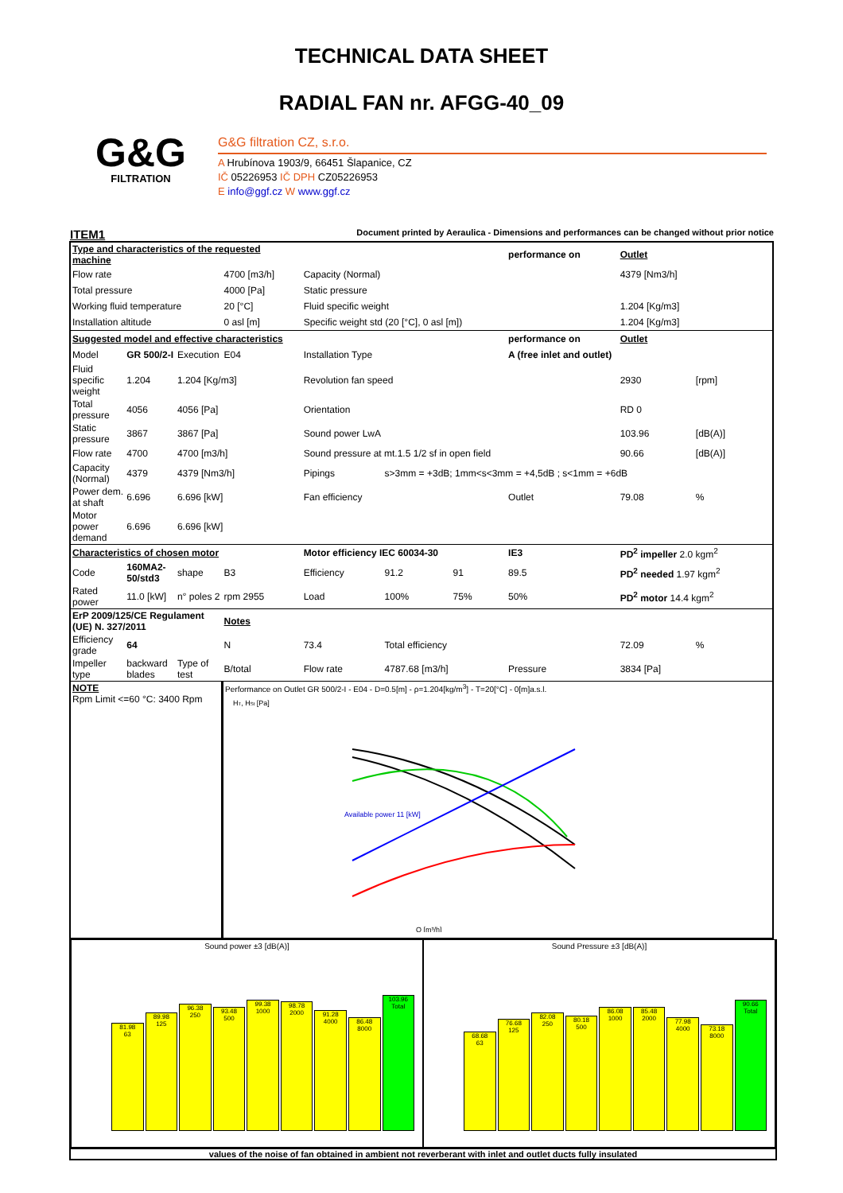TECHNICAL DATA SHEET
RADIAL FAN nr. AFGG-40_09
G&G
FILTRATION
G&G filtration CZ, s.r.o.
A Hrubínova 1903/9, 66451 Šlapanice, CZ
IČ 05226953 IČ DPH CZ05226953
E info@ggf.cz W www.ggf.cz
ITEM1 Document printed by Aeraulica - Dimensions and performances can be changed without prior notice
| Type and characteristics of the requested machine | | | | | | | performance on | Outlet | |
| Flow rate | | | 4700 [m3/h] | Capacity (Normal) | | | | 4379 [Nm3/h] | |
| Total pressure | | | 4000 [Pa] | Static pressure | | | | | |
| Working fluid temperature | | | 20 [°C] | Fluid specific weight | | | | 1.204 [Kg/m3] | |
| Installation altitude | | | 0 asl [m] | Specific weight std (20 [°C], 0 asl [m]) | | | | 1.204 [Kg/m3] | |
| Suggested model and effective characteristics | | | | | | | performance on | Outlet | |
| Model | GR 500/2-I | Execution | E04 | Installation Type | | | A (free inlet and outlet) | | |
| Fluid specific weight | 1.204 | 1.204 [Kg/m3] | | Revolution fan speed | | | | 2930 | [rpm] |
| Total pressure | 4056 | 4056 [Pa] | | Orientation | | | | RD 0 | |
| Static pressure | 3867 | 3867 [Pa] | | Sound power LwA | | | | 103.96 | [dB(A)] |
| Flow rate | 4700 | 4700 [m3/h] | | Sound pressure at mt.1.5 1/2 sf in open field | | | | 90.66 | [dB(A)] |
| Capacity (Normal) | 4379 | 4379 [Nm3/h] | | Pipings | s>3mm = +3dB; 1mm<s<3mm = +4,5dB ; s<1mm = +6dB | | | | |
| Power dem. at shaft | 6.696 | 6.696 [kW] | | Fan efficiency | | | Outlet | 79.08 | % |
| Motor power demand | 6.696 | 6.696 [kW] | | | | | | | |
| Characteristics of chosen motor | | | | Motor efficiency IEC 60034-30 | | | IE3 | PD<sup>2</sup> impeller 2.0 kgm<sup>2</sup> | |
| Code | 160MA2-50/std3 | shape | B3 | Efficiency | 91.2 | 91 | 89.5 | PD<sup>2</sup> needed 1.97 kgm<sup>2</sup> | |
| Rated power | 11.0 [kW] | n° poles 2 | rpm 2955 | Load | 100% | 75% | 50% | PD<sup>2</sup> motor 14.4 kgm<sup>2</sup> | |
| ErP 2009/125/CE Regulament (UE) N. 327/2011 | | | Notes | | | | | | |
| Efficiency grade | 64 | | N | 73.4 | Total efficiency | | | 72.09 | % |
| Impeller type | backward blades | Type of test | B/total | Flow rate | 4787.68 [m3/h] | | Pressure | 3834 [Pa] | |
| NOTE Rpm Limit <=60 °C: 3400 Rpm | | | Performance on Outlet GR 500/2-I - E04 - D=0.5[m] - ρ=1.204[kg/m<sup>3</sup>] - T=20[°C] - 0[m]a.s.l. H T , H St [Pa] Available power 11 [kW] Q [m³/h] | | | | | | |
Sound power ±3 [dB(A)]
81.98
63
89.98
125
96.38
250
93.48
500
99.38
1000
98.78
2000
91.28
4000
86.48
8000
103.96
Total
Sound Pressure ±3 [dB(A)]
68.68
63
76.68
125
82.08
250
80.18
500
86.08
1000
85.48
2000
77.98
4000
73.18
8000
90.66
Total
values of the noise of fan obtained in ambient not reverberant with inlet and outlet ducts fully insulated